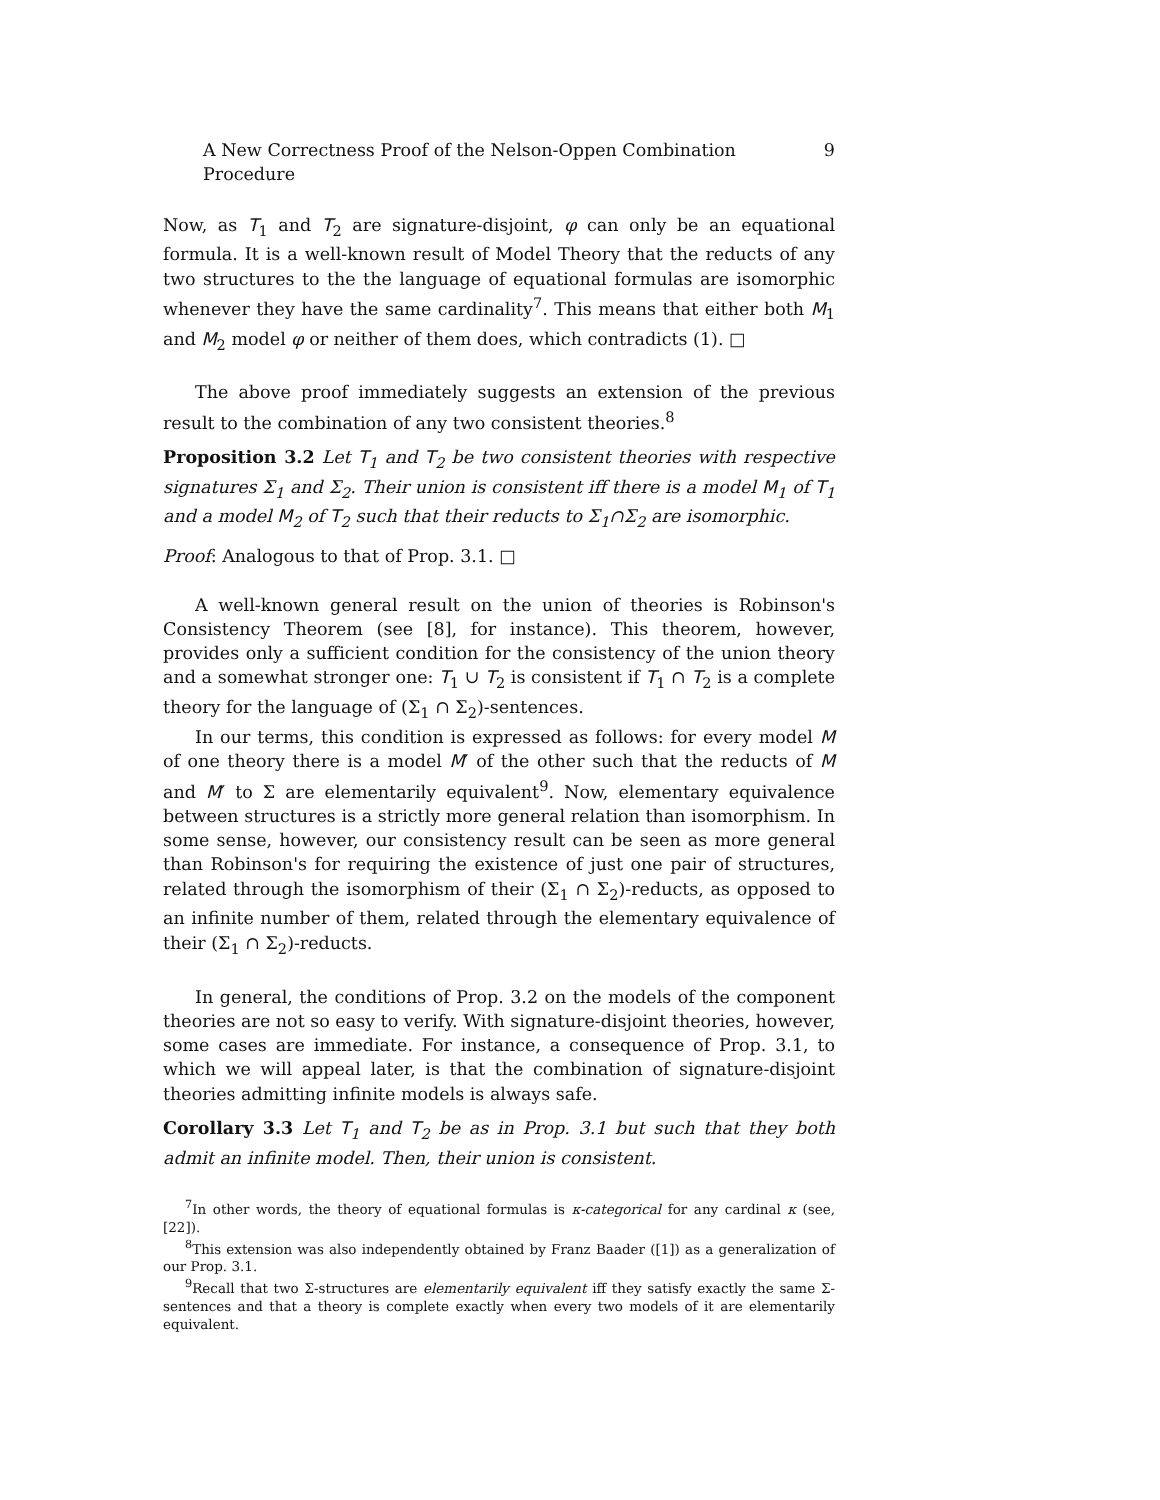A New Correctness Proof of the Nelson-Oppen Combination Procedure 9
Now, as T<sub>1</sub> and T<sub>2</sub> are signature-disjoint, φ can only be an equational formula. It is a well-known result of Model Theory that the reducts of any two structures to the the language of equational formulas are isomorphic whenever they have the same cardinality<sup>7</sup>. This means that either both M<sub>1</sub> and M<sub>2</sub> model φ or neither of them does, which contradicts (1). □
The above proof immediately suggests an extension of the previous result to the combination of any two consistent theories.<sup>8</sup>
Proposition 3.2 Let T<sub>1</sub> and T<sub>2</sub> be two consistent theories with respective signatures Σ<sub>1</sub> and Σ<sub>2</sub>. Their union is consistent iff there is a model M<sub>1</sub> of T<sub>1</sub> and a model M<sub>2</sub> of T<sub>2</sub> such that their reducts to Σ<sub>1</sub>∩Σ<sub>2</sub> are isomorphic.
Proof: Analogous to that of Prop. 3.1. □
A well-known general result on the union of theories is Robinson's Consistency Theorem (see [8], for instance). This theorem, however, provides only a sufficient condition for the consistency of the union theory and a somewhat stronger one: T<sub>1</sub> ∪ T<sub>2</sub> is consistent if T<sub>1</sub> ∩ T<sub>2</sub> is a complete theory for the language of (Σ<sub>1</sub> ∩ Σ<sub>2</sub>)-sentences.
In our terms, this condition is expressed as follows: for every model M of one theory there is a model M′ of the other such that the reducts of M and M′ to Σ are elementarily equivalent<sup>9</sup>. Now, elementary equivalence between structures is a strictly more general relation than isomorphism. In some sense, however, our consistency result can be seen as more general than Robinson's for requiring the existence of just one pair of structures, related through the isomorphism of their (Σ<sub>1</sub> ∩ Σ<sub>2</sub>)-reducts, as opposed to an infinite number of them, related through the elementary equivalence of their (Σ<sub>1</sub> ∩ Σ<sub>2</sub>)-reducts.
In general, the conditions of Prop. 3.2 on the models of the component theories are not so easy to verify. With signature-disjoint theories, however, some cases are immediate. For instance, a consequence of Prop. 3.1, to which we will appeal later, is that the combination of signature-disjoint theories admitting infinite models is always safe.
Corollary 3.3 Let T<sub>1</sub> and T<sub>2</sub> be as in Prop. 3.1 but such that they both admit an infinite model. Then, their union is consistent.
<sup>7</sup> In other words, the theory of equational formulas is κ-categorical for any cardinal κ (see, [22]).
<sup>8</sup> This extension was also independently obtained by Franz Baader ([1]) as a generalization of our Prop. 3.1.
<sup>9</sup> Recall that two Σ-structures are elementarily equivalent iff they satisfy exactly the same Σ-sentences and that a theory is complete exactly when every two models of it are elementarily equivalent.